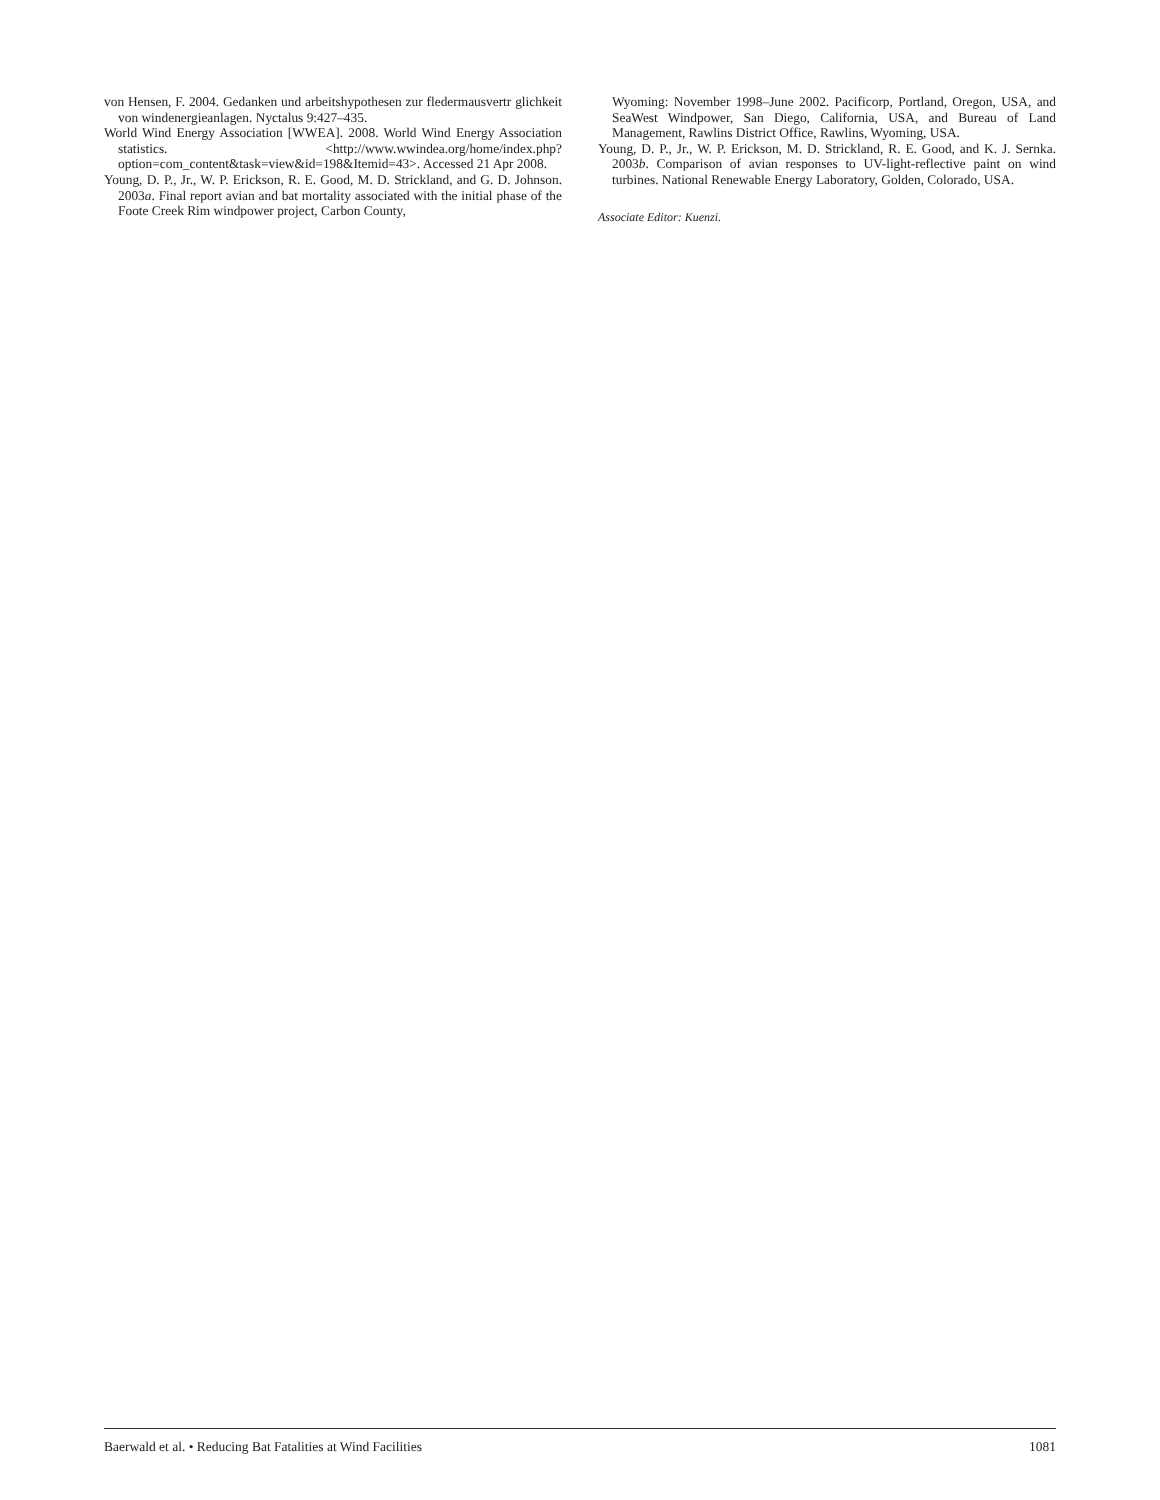von Hensen, F. 2004. Gedanken und arbeitshypothesen zur fledermausvertr glichkeit von windenergieanlagen. Nyctalus 9:427–435.
World Wind Energy Association [WWEA]. 2008. World Wind Energy Association statistics. <http://www.wwindea.org/home/index.php?option=com_content&task=view&id=198&Itemid=43>. Accessed 21 Apr 2008.
Young, D. P., Jr., W. P. Erickson, R. E. Good, M. D. Strickland, and G. D. Johnson. 2003a. Final report avian and bat mortality associated with the initial phase of the Foote Creek Rim windpower project, Carbon County,
Wyoming: November 1998–June 2002. Pacificorp, Portland, Oregon, USA, and SeaWest Windpower, San Diego, California, USA, and Bureau of Land Management, Rawlins District Office, Rawlins, Wyoming, USA.
Young, D. P., Jr., W. P. Erickson, M. D. Strickland, R. E. Good, and K. J. Sernka. 2003b. Comparison of avian responses to UV-light-reflective paint on wind turbines. National Renewable Energy Laboratory, Golden, Colorado, USA.
Associate Editor: Kuenzi.
Baerwald et al. • Reducing Bat Fatalities at Wind Facilities 1081